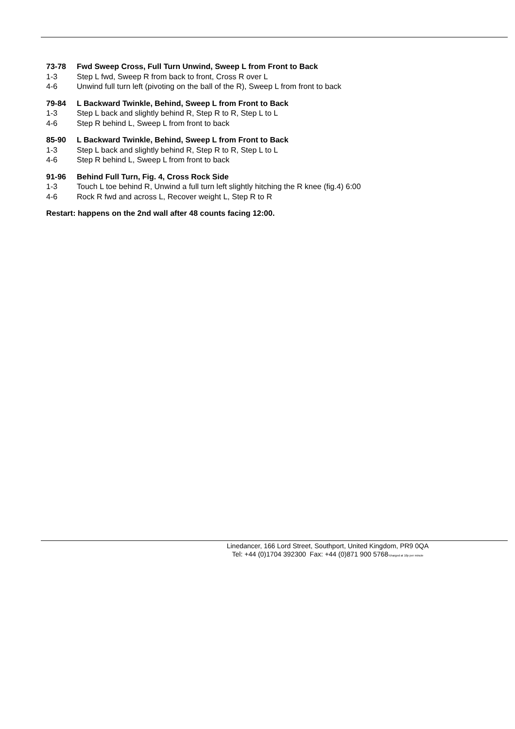73-78 Fwd Sweep Cross, Full Turn Unwind, Sweep L from Front to Back
1-3 Step L fwd, Sweep R from back to front, Cross R over L
4-6 Unwind full turn left (pivoting on the ball of the R), Sweep L from front to back
79-84 L Backward Twinkle, Behind, Sweep L from Front to Back
1-3 Step L back and slightly behind R, Step R to R, Step L to L
4-6 Step R behind L, Sweep L from front to back
85-90 L Backward Twinkle, Behind, Sweep L from Front to Back
1-3 Step L back and slightly behind R, Step R to R, Step L to L
4-6 Step R behind L, Sweep L from front to back
91-96 Behind Full Turn, Fig. 4, Cross Rock Side
1-3 Touch L toe behind R, Unwind a full turn left slightly hitching the R knee (fig.4) 6:00
4-6 Rock R fwd and across L, Recover weight L, Step R to R
Restart: happens on the 2nd wall after 48 counts facing 12:00.
Linedancer, 166 Lord Street, Southport, United Kingdom, PR9 0QA
Tel: +44 (0)1704 392300 Fax: +44 (0)871 900 5768*charged at 10p per minute